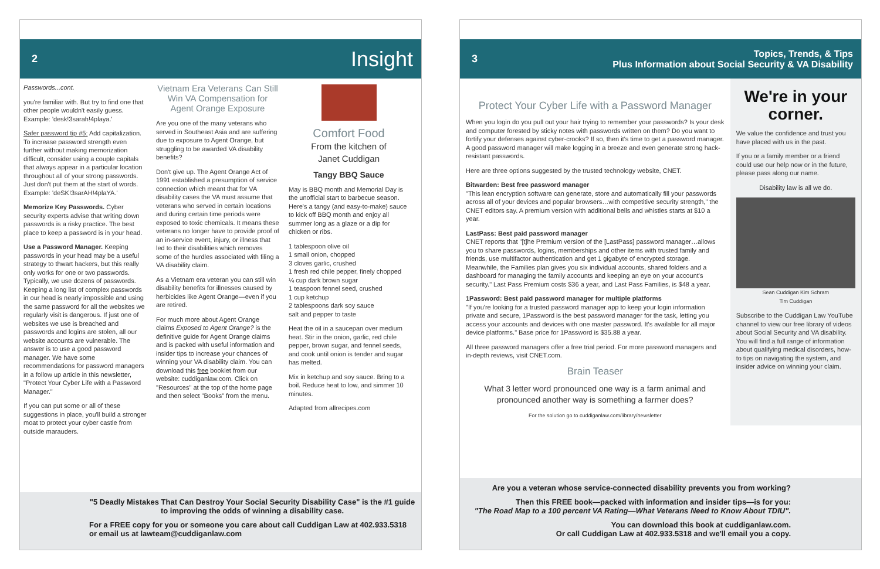2 Insight
Passwords...cont.
you're familiar with. But try to find one that other people wouldn't easily guess. Example: 'desk!3sarah!4playa.'
Safer password tip #5: Add capitalization. To increase password strength even further without making memorization difficult, consider using a couple capitals that always appear in a particular location throughout all of your strong passwords. Just don't put them at the start of words. Example: 'deSK!3sarAH!4plaYA.'
Memorize Key Passwords. Cyber security experts advise that writing down passwords is a risky practice. The best place to keep a password is in your head.
Use a Password Manager. Keeping passwords in your head may be a useful strategy to thwart hackers, but this really only works for one or two passwords. Typically, we use dozens of passwords. Keeping a long list of complex passwords in our head is nearly impossible and using the same password for all the websites we regularly visit is dangerous. If just one of websites we use is breached and passwords and logins are stolen, all our website accounts are vulnerable. The answer is to use a good password manager. We have some recommendations for password managers in a follow up article in this newsletter, "Protect Your Cyber Life with a Password Manager."
If you can put some or all of these suggestions in place, you'll build a stronger moat to protect your cyber castle from outside marauders.
Vietnam Era Veterans Can Still Win VA Compensation for Agent Orange Exposure
Are you one of the many veterans who served in Southeast Asia and are suffering due to exposure to Agent Orange, but struggling to be awarded VA disability benefits?
Don't give up. The Agent Orange Act of 1991 established a presumption of service connection which meant that for VA disability cases the VA must assume that veterans who served in certain locations and during certain time periods were exposed to toxic chemicals. It means these veterans no longer have to provide proof of an in-service event, injury, or illness that led to their disabilities which removes some of the hurdles associated with filing a VA disability claim.
As a Vietnam era veteran you can still win disability benefits for illnesses caused by herbicides like Agent Orange—even if you are retired.
For much more about Agent Orange claims Exposed to Agent Orange? is the definitive guide for Agent Orange claims and is packed with useful information and insider tips to increase your chances of winning your VA disability claim. You can download this free booklet from our website: cuddiganlaw.com. Click on "Resources" at the top of the home page and then select "Books" from the menu.
Comfort Food
From the kitchen of
Janet Cuddigan
Tangy BBQ Sauce
May is BBQ month and Memorial Day is the unofficial start to barbecue season. Here's a tangy (and easy-to-make) sauce to kick off BBQ month and enjoy all summer long as a glaze or a dip for chicken or ribs.
1 tablespoon olive oil
1 small onion, chopped
3 cloves garlic, crushed
1 fresh red chile pepper, finely chopped
¼ cup dark brown sugar
1 teaspoon fennel seed, crushed
1 cup ketchup
2 tablespoons dark soy sauce
salt and pepper to taste
Heat the oil in a saucepan over medium heat. Stir in the onion, garlic, red chile pepper, brown sugar, and fennel seeds, and cook until onion is tender and sugar has melted.
Mix in ketchup and soy sauce. Bring to a boil. Reduce heat to low, and simmer 10 minutes.
Adapted from allrecipes.com
"5 Deadly Mistakes That Can Destroy Your Social Security Disability Case" is the #1 guide to improving the odds of winning a disability case.
For a FREE copy for you or someone you care about call Cuddigan Law at 402.933.5318 or email us at lawteam@cuddiganlaw.com
3 Topics, Trends, & Tips
Plus Information about Social Security & VA Disability
Protect Your Cyber Life with a Password Manager
When you login do you pull out your hair trying to remember your passwords? Is your desk and computer forested by sticky notes with passwords written on them? Do you want to fortify your defenses against cyber-crooks? If so, then it's time to get a password manager. A good password manager will make logging in a breeze and even generate strong hack-resistant passwords.
Here are three options suggested by the trusted technology website, CNET.
Bitwarden: Best free password manager
"This lean encryption software can generate, store and automatically fill your passwords across all of your devices and popular browsers…with competitive security strength," the CNET editors say. A premium version with additional bells and whistles starts at $10 a year.
LastPass: Best paid password manager
CNET reports that "[t]he Premium version of the [LastPass] password manager…allows you to share passwords, logins, memberships and other items with trusted family and friends, use multifactor authentication and get 1 gigabyte of encrypted storage. Meanwhile, the Families plan gives you six individual accounts, shared folders and a dashboard for managing the family accounts and keeping an eye on your account's security." Last Pass Premium costs $36 a year, and Last Pass Families, is $48 a year.
1Password: Best paid password manager for multiple platforms
"If you're looking for a trusted password manager app to keep your login information private and secure, 1Password is the best password manager for the task, letting you access your accounts and devices with one master password. It's available for all major device platforms." Base price for 1Password is $35.88 a year.
All three password managers offer a free trial period. For more password managers and in-depth reviews, visit CNET.com.
Brain Teaser
What 3 letter word pronounced one way is a farm animal and pronounced another way is something a farmer does?
For the solution go to cuddiganlaw.com/library/newsletter
We're in your corner.
We value the confidence and trust you have placed with us in the past.
If you or a family member or a friend could use our help now or in the future, please pass along our name.
Disability law is all we do.
Sean Cuddigan Kim Schram
Tim Cuddigan
Subscribe to the Cuddigan Law YouTube channel to view our free library of videos about Social Security and VA disability. You will find a full range of information about qualifying medical disorders, how-to tips on navigating the system, and insider advice on winning your claim.
Are you a veteran whose service-connected disability prevents you from working?
Then this FREE book—packed with information and insider tips—is for you:
"The Road Map to a 100 percent VA Rating—What Veterans Need to Know About TDIU".
You can download this book at cuddiganlaw.com.
Or call Cuddigan Law at 402.933.5318 and we'll email you a copy.